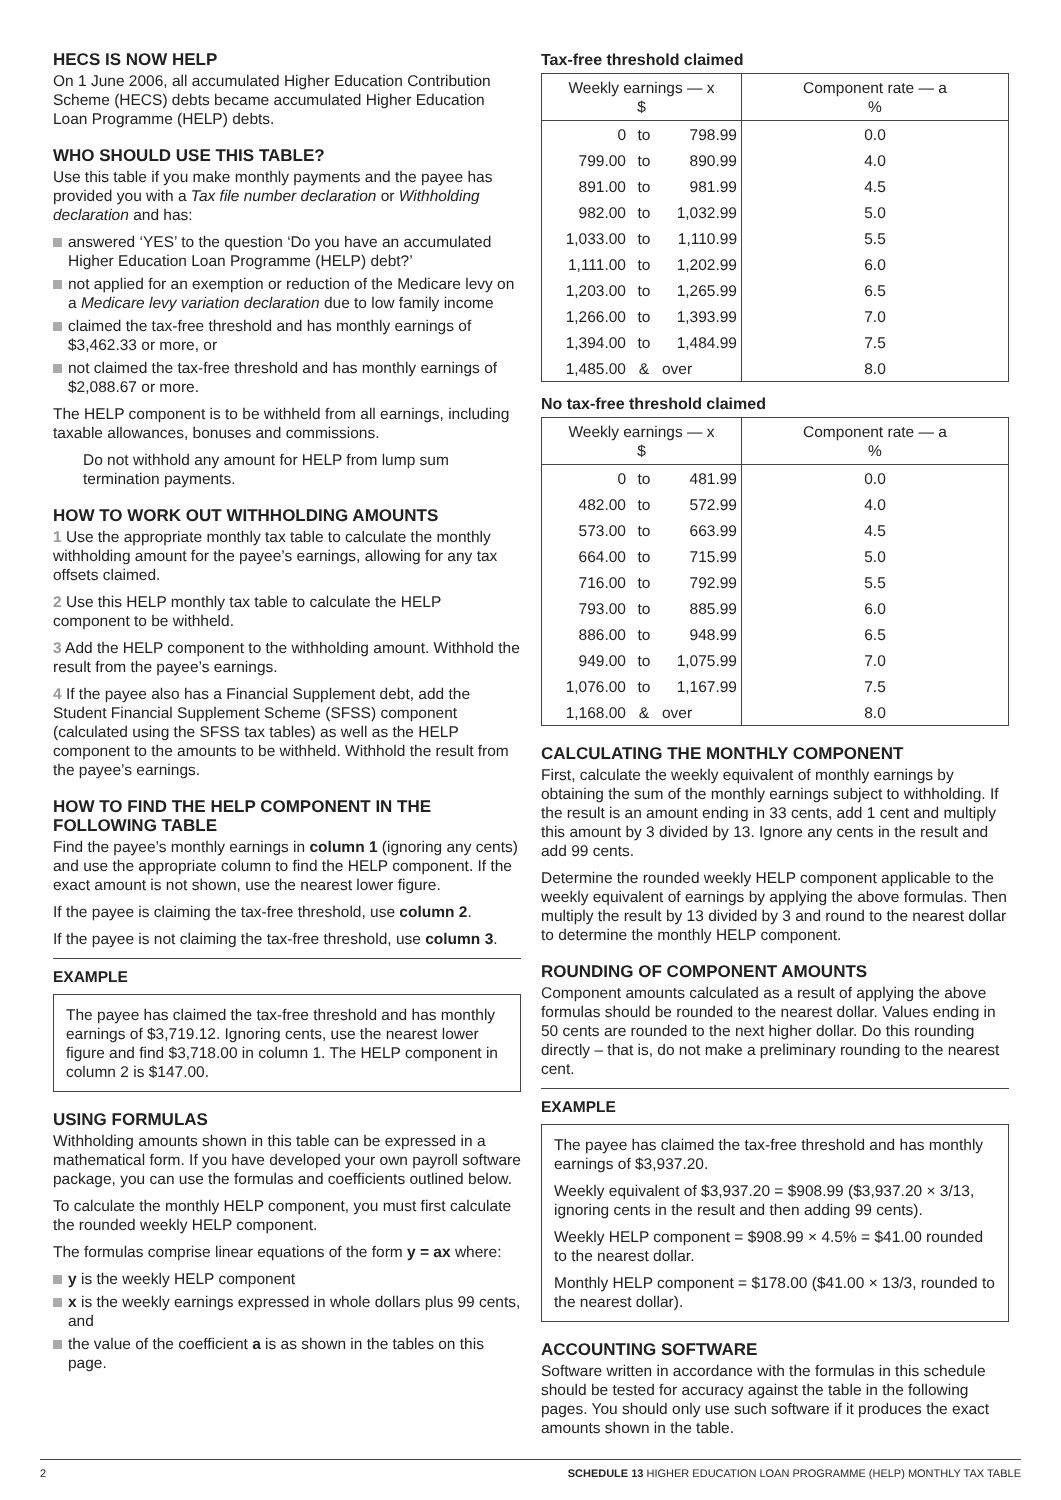HECS IS NOW HELP
On 1 June 2006, all accumulated Higher Education Contribution Scheme (HECS) debts became accumulated Higher Education Loan Programme (HELP) debts.
WHO SHOULD USE THIS TABLE?
Use this table if you make monthly payments and the payee has provided you with a Tax file number declaration or Withholding declaration and has:
answered ‘YES’ to the question ‘Do you have an accumulated Higher Education Loan Programme (HELP) debt?’
not applied for an exemption or reduction of the Medicare levy on a Medicare levy variation declaration due to low family income
claimed the tax-free threshold and has monthly earnings of $3,462.33 or more, or
not claimed the tax-free threshold and has monthly earnings of $2,088.67 or more.
The HELP component is to be withheld from all earnings, including taxable allowances, bonuses and commissions.
Do not withhold any amount for HELP from lump sum termination payments.
HOW TO WORK OUT WITHHOLDING AMOUNTS
1 Use the appropriate monthly tax table to calculate the monthly withholding amount for the payee’s earnings, allowing for any tax offsets claimed.
2 Use this HELP monthly tax table to calculate the HELP component to be withheld.
3 Add the HELP component to the withholding amount. Withhold the result from the payee’s earnings.
4 If the payee also has a Financial Supplement debt, add the Student Financial Supplement Scheme (SFSS) component (calculated using the SFSS tax tables) as well as the HELP component to the amounts to be withheld. Withhold the result from the payee’s earnings.
HOW TO FIND THE HELP COMPONENT IN THE FOLLOWING TABLE
Find the payee’s monthly earnings in column 1 (ignoring any cents) and use the appropriate column to find the HELP component. If the exact amount is not shown, use the nearest lower figure.
If the payee is claiming the tax-free threshold, use column 2.
If the payee is not claiming the tax-free threshold, use column 3.
EXAMPLE
The payee has claimed the tax-free threshold and has monthly earnings of $3,719.12. Ignoring cents, use the nearest lower figure and find $3,718.00 in column 1. The HELP component in column 2 is $147.00.
USING FORMULAS
Withholding amounts shown in this table can be expressed in a mathematical form. If you have developed your own payroll software package, you can use the formulas and coefficients outlined below.
To calculate the monthly HELP component, you must first calculate the rounded weekly HELP component.
The formulas comprise linear equations of the form y = ax where:
y is the weekly HELP component
x is the weekly earnings expressed in whole dollars plus 99 cents, and
the value of the coefficient a is as shown in the tables on this page.
Tax-free threshold claimed
| Weekly earnings — x $ | | | Component rate — a % |
| --- | --- | --- | --- |
| 0 | to | 798.99 | 0.0 |
| 799.00 | to | 890.99 | 4.0 |
| 891.00 | to | 981.99 | 4.5 |
| 982.00 | to | 1,032.99 | 5.0 |
| 1,033.00 | to | 1,110.99 | 5.5 |
| 1,111.00 | to | 1,202.99 | 6.0 |
| 1,203.00 | to | 1,265.99 | 6.5 |
| 1,266.00 | to | 1,393.99 | 7.0 |
| 1,394.00 | to | 1,484.99 | 7.5 |
| 1,485.00 | & | over | 8.0 |
No tax-free threshold claimed
| Weekly earnings — x $ | | | Component rate — a % |
| --- | --- | --- | --- |
| 0 | to | 481.99 | 0.0 |
| 482.00 | to | 572.99 | 4.0 |
| 573.00 | to | 663.99 | 4.5 |
| 664.00 | to | 715.99 | 5.0 |
| 716.00 | to | 792.99 | 5.5 |
| 793.00 | to | 885.99 | 6.0 |
| 886.00 | to | 948.99 | 6.5 |
| 949.00 | to | 1,075.99 | 7.0 |
| 1,076.00 | to | 1,167.99 | 7.5 |
| 1,168.00 | & | over | 8.0 |
CALCULATING THE MONTHLY COMPONENT
First, calculate the weekly equivalent of monthly earnings by obtaining the sum of the monthly earnings subject to withholding. If the result is an amount ending in 33 cents, add 1 cent and multiply this amount by 3 divided by 13. Ignore any cents in the result and add 99 cents.
Determine the rounded weekly HELP component applicable to the weekly equivalent of earnings by applying the above formulas. Then multiply the result by 13 divided by 3 and round to the nearest dollar to determine the monthly HELP component.
ROUNDING OF COMPONENT AMOUNTS
Component amounts calculated as a result of applying the above formulas should be rounded to the nearest dollar. Values ending in 50 cents are rounded to the next higher dollar. Do this rounding directly – that is, do not make a preliminary rounding to the nearest cent.
EXAMPLE
The payee has claimed the tax-free threshold and has monthly earnings of $3,937.20.
Weekly equivalent of $3,937.20 = $908.99 ($3,937.20 × 3/13, ignoring cents in the result and then adding 99 cents).
Weekly HELP component = $908.99 × 4.5% = $41.00 rounded to the nearest dollar.
Monthly HELP component = $178.00 ($41.00 × 13/3, rounded to the nearest dollar).
ACCOUNTING SOFTWARE
Software written in accordance with the formulas in this schedule should be tested for accuracy against the table in the following pages. You should only use such software if it produces the exact amounts shown in the table.
2 SCHEDULE 13 HIGHER EDUCATION LOAN PROGRAMME (HELP) MONTHLY TAX TABLE